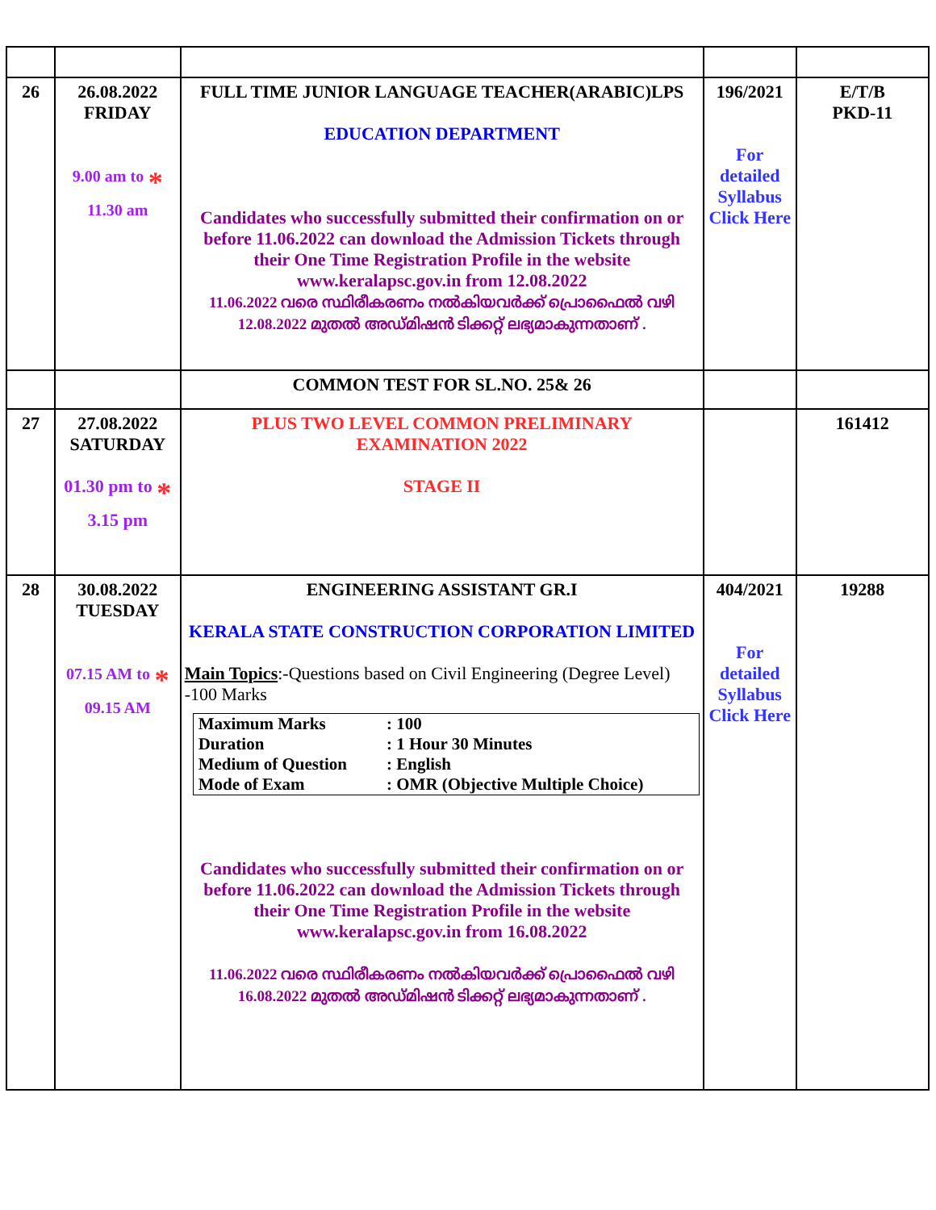| 26 | 26.08.2022 FRIDAY 9.00 am to * 11.30 am | FULL TIME JUNIOR LANGUAGE TEACHER(ARABIC)LPS EDUCATION DEPARTMENT Candidates who successfully submitted their confirmation on or before 11.06.2022 can download the Admission Tickets through their One Time Registration Profile in the website www.keralapsc.gov.in from 12.08.2022 11.06.2022 വരെ സ്ഥിരീകരണം നൽകിയവർക്ക് പ്രൊഫൈൽ വഴി 12.08.2022 മുതൽ അഡ്മിഷൻ ടിക്കറ്റ് ലഭ്യമാകുന്നതാണ് . | 196/2021 For detailed Syllabus Click Here | E/T/B PKD-11 |
| | | COMMON TEST FOR SL.NO. 25& 26 | | |
| 27 | 27.08.2022 SATURDAY 01.30 pm to * 3.15 pm | PLUS TWO LEVEL COMMON PRELIMINARY EXAMINATION 2022 STAGE II | | 161412 |
| 28 | 30.08.2022 TUESDAY 07.15 AM to * 09.15 AM | ENGINEERING ASSISTANT GR.I KERALA STATE CONSTRUCTION CORPORATION LIMITED Main Topics :-Questions based on Civil Engineering (Degree Level) -100 Marks / Maximum Marks / : 100 / / Duration / : 1 Hour 30 Minutes / / Medium of Question / : English / / Mode of Exam / : OMR (Objective Multiple Choice) / Candidates who successfully submitted their confirmation on or before 11.06.2022 can download the Admission Tickets through their One Time Registration Profile in the website www.keralapsc.gov.in from 16.08.2022 11.06.2022 വരെ സ്ഥിരീകരണം നൽകിയവർക്ക് പ്രൊഫൈൽ വഴി 16.08.2022 മുതൽ അഡ്മിഷൻ ടിക്കറ്റ് ലഭ്യമാകുന്നതാണ് . | 404/2021 For detailed Syllabus Click Here | 19288 |